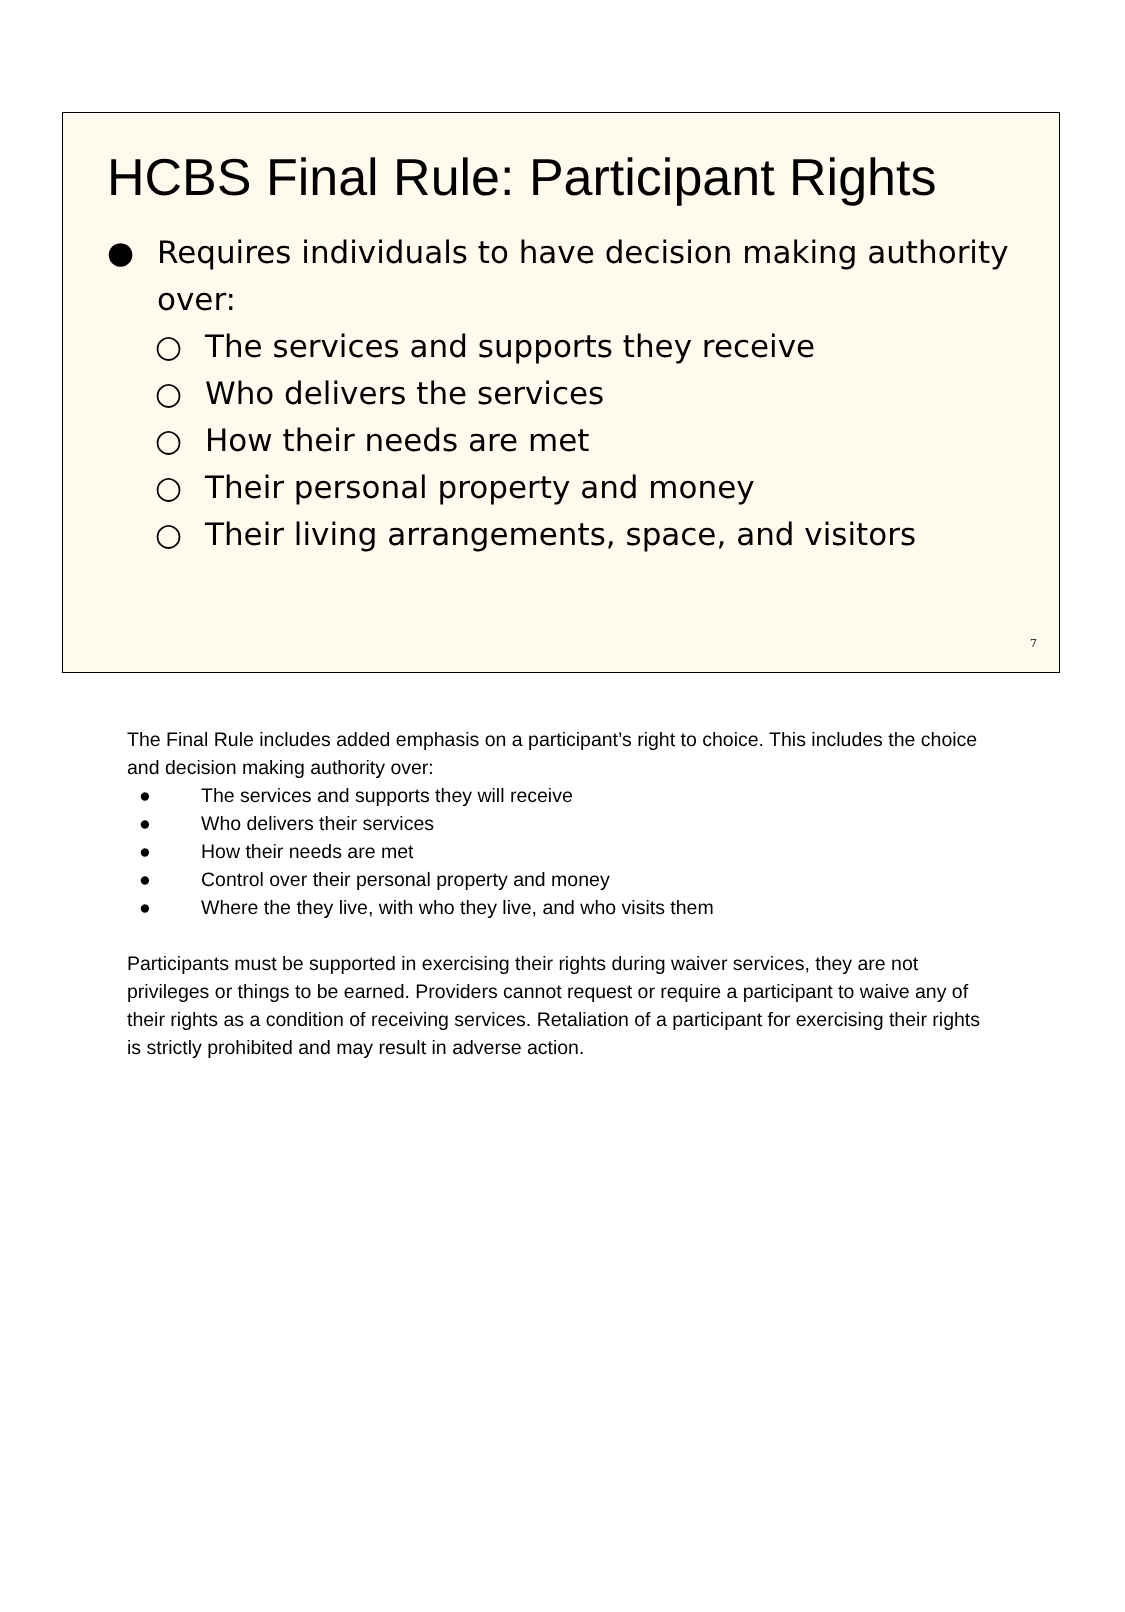HCBS Final Rule: Participant Rights
● Requires individuals to have decision making authority over:
○ The services and supports they receive
○ Who delivers the services
○ How their needs are met
○ Their personal property and money
○ Their living arrangements, space, and visitors
7
The Final Rule includes added emphasis on a participant’s right to choice. This includes the choice and decision making authority over:
● The services and supports they will receive
● Who delivers their services
● How their needs are met
● Control over their personal property and money
● Where the they live, with who they live, and who visits them
Participants must be supported in exercising their rights during waiver services, they are not privileges or things to be earned. Providers cannot request or require a participant to waive any of their rights as a condition of receiving services. Retaliation of a participant for exercising their rights is strictly prohibited and may result in adverse action.